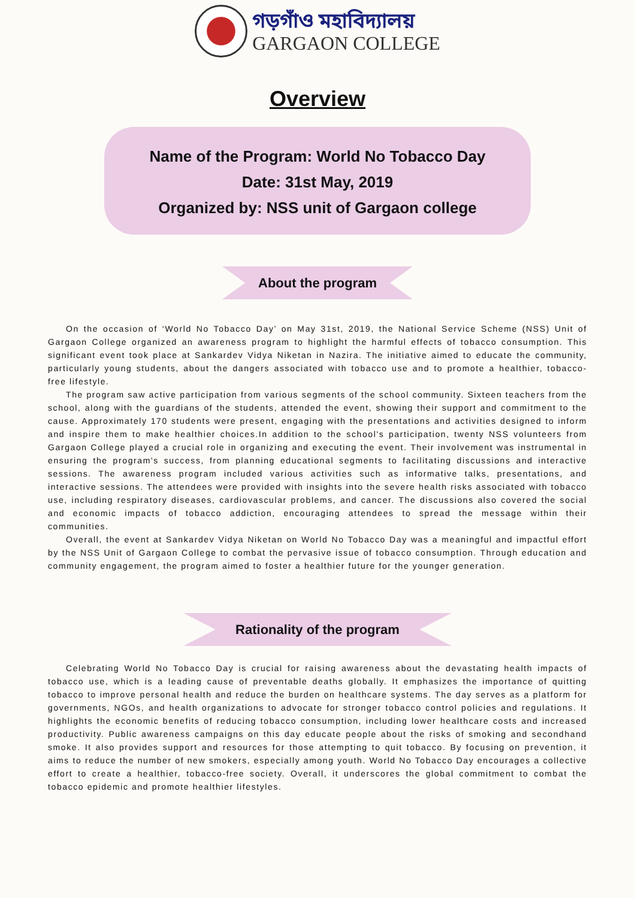গড়গাঁও মহাবিদ্যালয়
GARGAON COLLEGE
Overview
Name of the Program: World No Tobacco Day
Date: 31st May, 2019
Organized by: NSS unit of Gargaon college
About the program
On the occasion of ‘World No Tobacco Day’ on May 31st, 2019, the National Service Scheme (NSS) Unit of Gargaon College organized an awareness program to highlight the harmful effects of tobacco consumption. This significant event took place at Sankardev Vidya Niketan in Nazira. The initiative aimed to educate the community, particularly young students, about the dangers associated with tobacco use and to promote a healthier, tobacco-free lifestyle.
The program saw active participation from various segments of the school community. Sixteen teachers from the school, along with the guardians of the students, attended the event, showing their support and commitment to the cause. Approximately 170 students were present, engaging with the presentations and activities designed to inform and inspire them to make healthier choices.In addition to the school's participation, twenty NSS volunteers from Gargaon College played a crucial role in organizing and executing the event. Their involvement was instrumental in ensuring the program's success, from planning educational segments to facilitating discussions and interactive sessions. The awareness program included various activities such as informative talks, presentations, and interactive sessions. The attendees were provided with insights into the severe health risks associated with tobacco use, including respiratory diseases, cardiovascular problems, and cancer. The discussions also covered the social and economic impacts of tobacco addiction, encouraging attendees to spread the message within their communities.
Overall, the event at Sankardev Vidya Niketan on World No Tobacco Day was a meaningful and impactful effort by the NSS Unit of Gargaon College to combat the pervasive issue of tobacco consumption. Through education and community engagement, the program aimed to foster a healthier future for the younger generation.
Rationality of the program
Celebrating World No Tobacco Day is crucial for raising awareness about the devastating health impacts of tobacco use, which is a leading cause of preventable deaths globally. It emphasizes the importance of quitting tobacco to improve personal health and reduce the burden on healthcare systems. The day serves as a platform for governments, NGOs, and health organizations to advocate for stronger tobacco control policies and regulations. It highlights the economic benefits of reducing tobacco consumption, including lower healthcare costs and increased productivity. Public awareness campaigns on this day educate people about the risks of smoking and secondhand smoke. It also provides support and resources for those attempting to quit tobacco. By focusing on prevention, it aims to reduce the number of new smokers, especially among youth. World No Tobacco Day encourages a collective effort to create a healthier, tobacco-free society. Overall, it underscores the global commitment to combat the tobacco epidemic and promote healthier lifestyles.